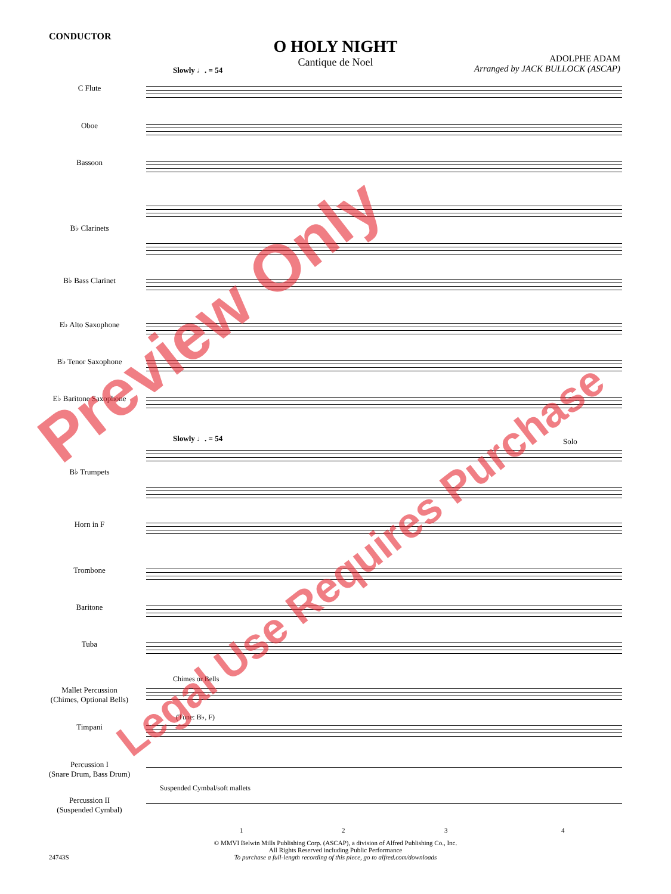CONDUCTOR
O HOLY NIGHT
Cantique de Noel
ADOLPHE ADAM
Arranged by JACK BULLOCK (ASCAP)
Slowly ♩. = 54
C Flute
Oboe
Bassoon
B♭ Clarinets
B♭ Bass Clarinet
E♭ Alto Saxophone
B♭ Tenor Saxophone
E♭ Baritone Saxophone
Slowly ♩. = 54
B♭ Trumpets
Solo
Horn in F
Trombone
Baritone
Tuba
Chimes or Bells
Mallet Percussion
(Chimes, Optional Bells)
(Tune: B♭, F)
Timpani
Percussion I
(Snare Drum, Bass Drum)
Suspended Cymbal/soft mallets
Percussion II
(Suspended Cymbal)
1 2 3 4
© MMVI Belwin Mills Publishing Corp. (ASCAP), a division of Alfred Publishing Co., Inc.
All Rights Reserved including Public Performance
To purchase a full-length recording of this piece, go to alfred.com/downloads
24743S
Preview Only
Legal Use Requires Purchase